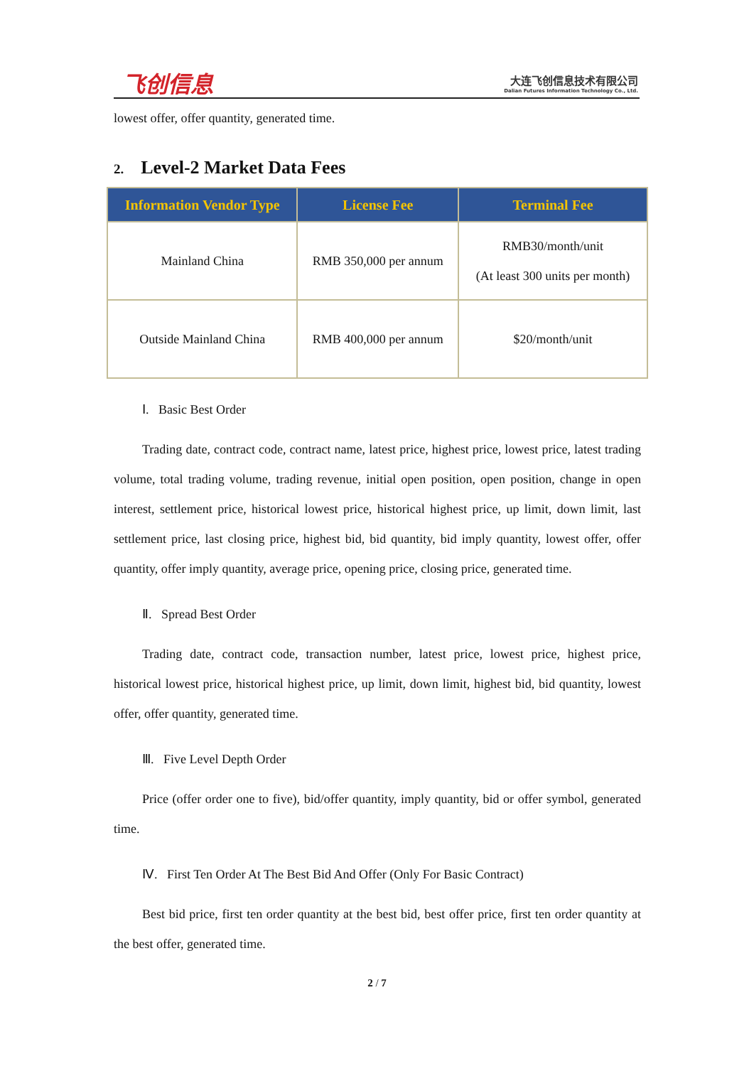飞创信息
大连飞创信息技术有限公司
Dalian Futures Information Technology Co., Ltd.
lowest offer, offer quantity, generated time.
2. Level-2 Market Data Fees
| Information Vendor Type | License Fee | Terminal Fee |
| --- | --- | --- |
| Mainland China | RMB 350,000 per annum | RMB30/month/unit (At least 300 units per month) |
| Outside Mainland China | RMB 400,000 per annum | $20/month/unit |
Ⅰ. Basic Best Order
Trading date, contract code, contract name, latest price, highest price, lowest price, latest trading volume, total trading volume, trading revenue, initial open position, open position, change in open interest, settlement price, historical lowest price, historical highest price, up limit, down limit, last settlement price, last closing price, highest bid, bid quantity, bid imply quantity, lowest offer, offer quantity, offer imply quantity, average price, opening price, closing price, generated time.
Ⅱ. Spread Best Order
Trading date, contract code, transaction number, latest price, lowest price, highest price, historical lowest price, historical highest price, up limit, down limit, highest bid, bid quantity, lowest offer, offer quantity, generated time.
Ⅲ. Five Level Depth Order
Price (offer order one to five), bid/offer quantity, imply quantity, bid or offer symbol, generated time.
Ⅳ. First Ten Order At The Best Bid And Offer (Only For Basic Contract)
Best bid price, first ten order quantity at the best bid, best offer price, first ten order quantity at the best offer, generated time.
2 / 7